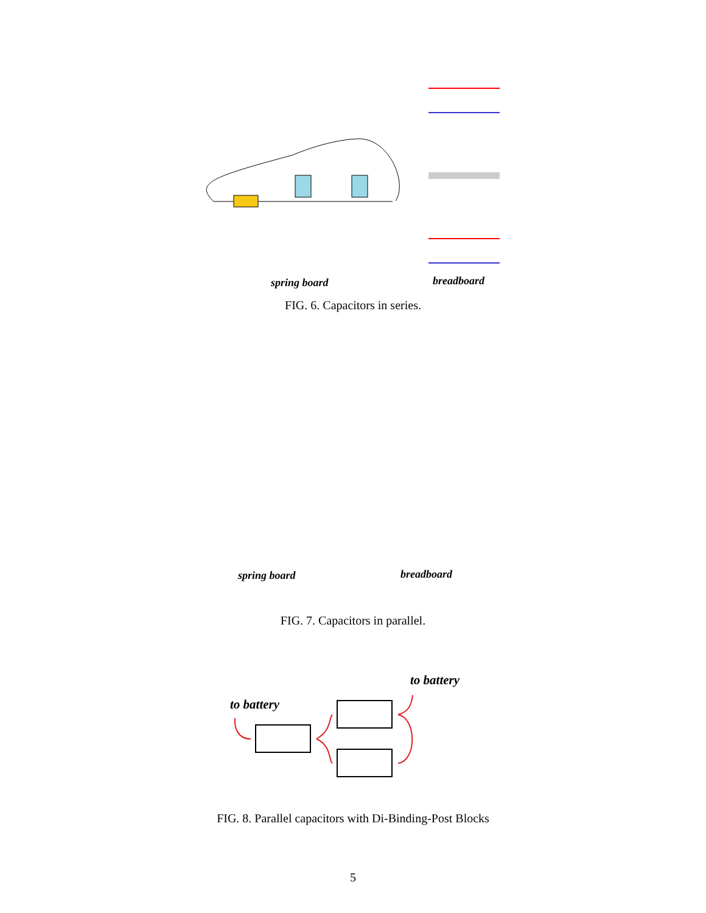spring board breadboard
FIG. 6. Capacitors in series.
spring board breadboard
FIG. 7. Capacitors in parallel.
to battery
to battery
FIG. 8. Parallel capacitors with Di-Binding-Post Blocks
5